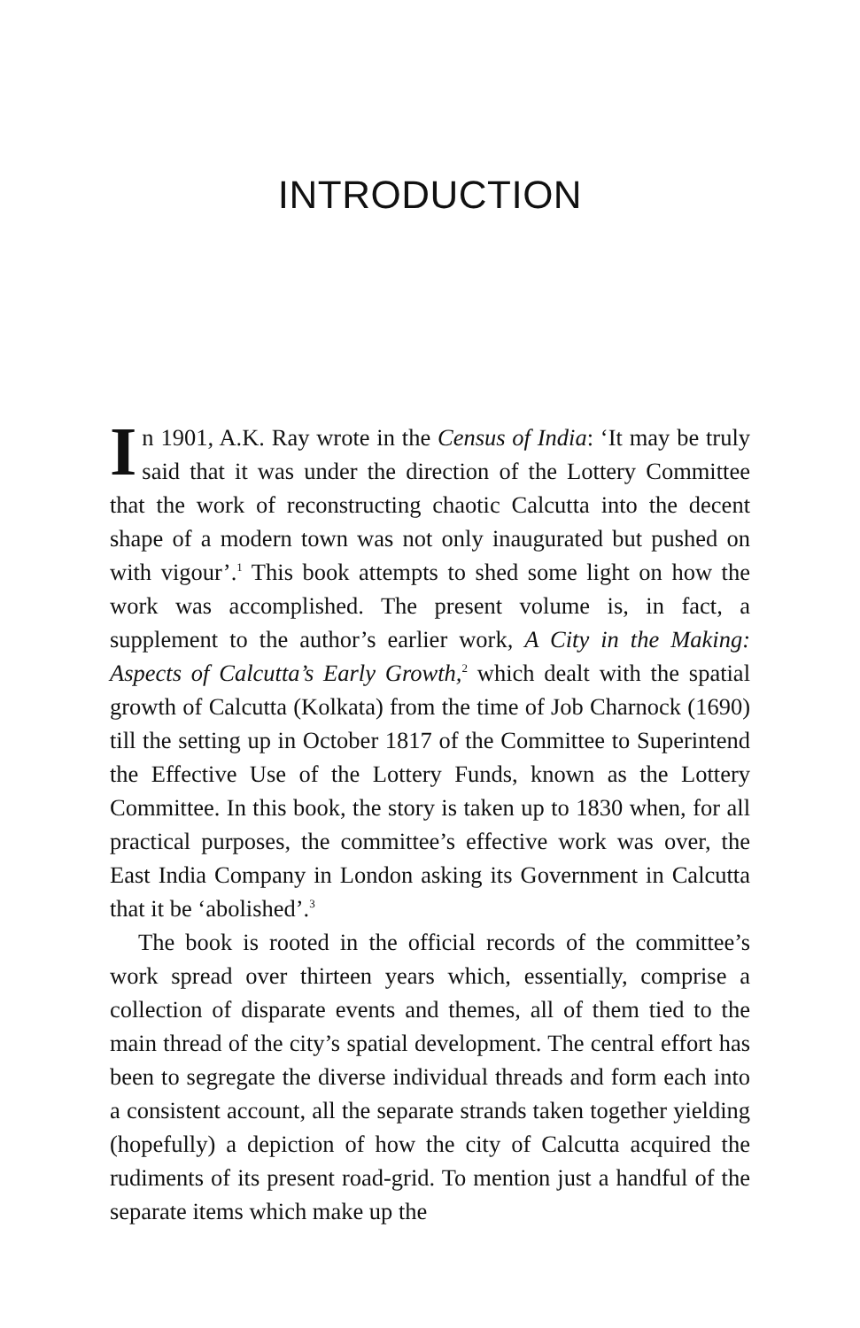INTRODUCTION
In 1901, A.K. Ray wrote in the Census of India: ‘It may be truly said that it was under the direction of the Lottery Committee that the work of reconstructing chaotic Calcutta into the decent shape of a modern town was not only inaugurated but pushed on with vigour’.<sup>1</sup> This book attempts to shed some light on how the work was accomplished. The present volume is, in fact, a supplement to the author’s earlier work, A City in the Making: Aspects of Calcutta’s Early Growth,<sup>2</sup> which dealt with the spatial growth of Calcutta (Kolkata) from the time of Job Charnock (1690) till the setting up in October 1817 of the Committee to Superintend the Effective Use of the Lottery Funds, known as the Lottery Committee. In this book, the story is taken up to 1830 when, for all practical purposes, the committee’s effective work was over, the East India Company in London asking its Government in Calcutta that it be ‘abolished’.<sup>3</sup>
The book is rooted in the official records of the committee’s work spread over thirteen years which, essentially, comprise a collection of disparate events and themes, all of them tied to the main thread of the city’s spatial development. The central effort has been to segregate the diverse individual threads and form each into a consistent account, all the separate strands taken together yielding (hopefully) a depiction of how the city of Calcutta acquired the rudiments of its present road-grid. To mention just a handful of the separate items which make up the